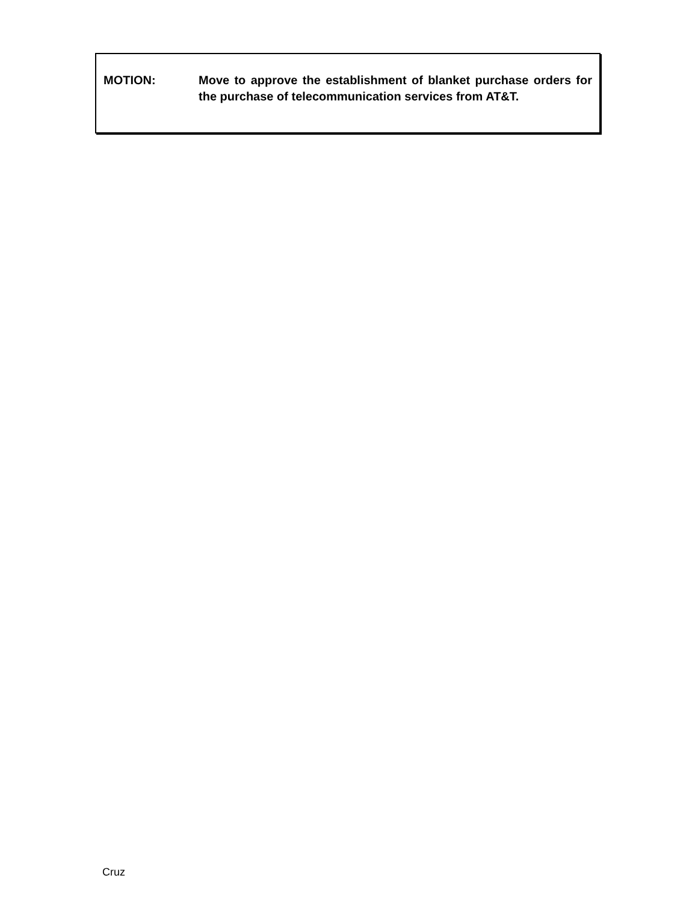MOTION: Move to approve the establishment of blanket purchase orders for the purchase of telecommunication services from AT&T.
Cruz